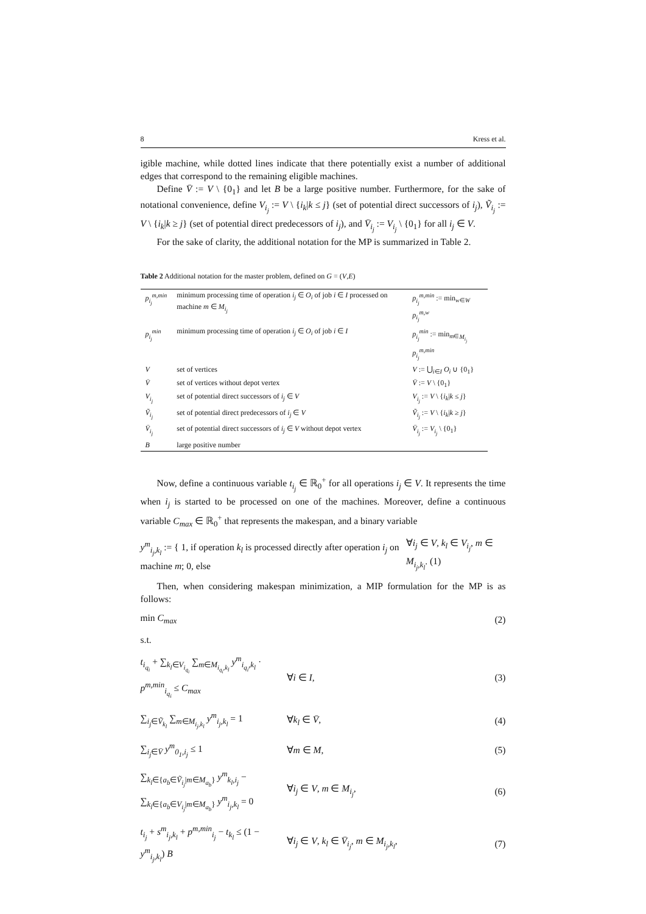8 Kress et al.
igible machine, while dotted lines indicate that there potentially exist a number of additional edges that correspond to the remaining eligible machines.
Define V̄ := V \ {0<sub>1</sub>} and let B be a large positive number. Furthermore, for the sake of notational convenience, define V<sub>i<sub>j</sub></sub> := V \ {i<sub>k</sub>|k ≤ j} (set of potential direct successors of i<sub>j</sub>), Ṽ<sub>i<sub>j</sub></sub> := V \ {i<sub>k</sub>|k ≥ j} (set of potential direct predecessors of i<sub>j</sub>), and V̄<sub>i<sub>j</sub></sub> := V<sub>i<sub>j</sub></sub> \ {0<sub>1</sub>} for all i<sub>j</sub> ∈ V.
For the sake of clarity, the additional notation for the MP is summarized in Table 2.
Table 2 Additional notation for the master problem, defined on G = (V,E)
| p<sub>i<sub>j</sub></sub><sup>m,min</sup> | minimum processing time of operation i<sub>j</sub> ∈ O<sub>i</sub> of job i ∈ I processed on machine m ∈ M<sub>i<sub>j</sub></sub> | p<sub>i<sub>j</sub></sub><sup>m,min</sup> := min<sub>w∈W</sub> p<sub>i<sub>j</sub></sub><sup>m,w</sup> |
| p<sub>i<sub>j</sub></sub><sup>min</sup> | minimum processing time of operation i<sub>j</sub> ∈ O<sub>i</sub> of job i ∈ I | p<sub>i<sub>j</sub></sub><sup>min</sup> := min<sub>m∈M<sub>i<sub>j</sub></sub></sub> p<sub>i<sub>j</sub></sub><sup>m,min</sup> |
| V | set of vertices | V := ⋃<sub>i∈I</sub> O<sub>i</sub> ∪ {0<sub>1</sub>} |
| V̄ | set of vertices without depot vertex | V̄ := V \ {0<sub>1</sub>} |
| V<sub>i<sub>j</sub></sub> | set of potential direct successors of i<sub>j</sub> ∈ V | V<sub>i<sub>j</sub></sub> := V \ { i<sub>k</sub> / k ≤ j } |
| Ṽ<sub>i<sub>j</sub></sub> | set of potential direct predecessors of i<sub>j</sub> ∈ V | Ṽ<sub>i<sub>j</sub></sub> := V \ { i<sub>k</sub> / k ≥ j } |
| V̄<sub>i<sub>j</sub></sub> | set of potential direct successors of i<sub>j</sub> ∈ V without depot vertex | V̄<sub>i<sub>j</sub></sub> := V<sub>i<sub>j</sub></sub> \ {0<sub>1</sub>} |
| B | large positive number | |
Now, define a continuous variable t<sub>i<sub>j</sub></sub> ∈ ℝ<sub>0</sub><sup>+</sup> for all operations i<sub>j</sub> ∈ V. It represents the time when i<sub>j</sub> is started to be processed on one of the machines. Moreover, define a continuous variable C<sub>max</sub> ∈ ℝ<sub>0</sub><sup>+</sup> that represents the makespan, and a binary variable
y<sup>m</sup><sub>i<sub>j</sub>,k<sub>l</sub></sub> := { 1, if operation k<sub>l</sub> is processed directly after operation i<sub>j</sub> on machine m; 0, else ∀i<sub>j</sub> ∈ V, k<sub>l</sub> ∈ V<sub>i<sub>j</sub></sub>, m ∈ M<sub>i<sub>j</sub>,k<sub>l</sub></sub>. (1)
Then, when considering makespan minimization, a MIP formulation for the MP is as follows:
min C<sub>max</sub> (2)
s.t.
t<sub>i<sub>q<sub>i</sub></sub></sub> + ∑<sub>k<sub>l</sub>∈V<sub>i<sub>q<sub>i</sub></sub></sub></sub> ∑<sub>m∈M<sub>i<sub>q<sub>i</sub></sub>,k<sub>l</sub></sub></sub> y<sup>m</sup><sub>i<sub>q<sub>i</sub></sub>,k<sub>l</sub></sub> · p<sup>m,min</sup><sub>i<sub>q<sub>i</sub></sub></sub> ≤ C<sub>max</sub> ∀i ∈ I, (3)
∑<sub>i<sub>j</sub>∈Ṽ<sub>k<sub>l</sub></sub></sub> ∑<sub>m∈M<sub>i<sub>j</sub>,k<sub>l</sub></sub></sub> y<sup>m</sup><sub>i<sub>j</sub>,k<sub>l</sub></sub> = 1 ∀k<sub>l</sub> ∈ V̄, (4)
∑<sub>i<sub>j</sub>∈V̄</sub> y<sup>m</sup><sub>0<sub>1</sub>,i<sub>j</sub></sub> ≤ 1 ∀m ∈ M, (5)
∑<sub>k<sub>l</sub>∈{a<sub>b</sub>∈Ṽ<sub>i<sub>j</sub></sub>|m∈M<sub>a<sub>b</sub></sub>}</sub> y<sup>m</sup><sub>k<sub>l</sub>,i<sub>j</sub></sub> − ∑<sub>k<sub>l</sub>∈{a<sub>b</sub>∈V<sub>i<sub>j</sub></sub>|m∈M<sub>a<sub>b</sub></sub>}</sub> y<sup>m</sup><sub>i<sub>j</sub>,k<sub>l</sub></sub> = 0 ∀i<sub>j</sub> ∈ V, m ∈ M<sub>i<sub>j</sub></sub>, (6)
t<sub>i<sub>j</sub></sub> + s<sup>m</sup><sub>i<sub>j</sub>,k<sub>l</sub></sub> + p<sup>m,min</sup><sub>i<sub>j</sub></sub> − t<sub>k<sub>l</sub></sub> ≤ (1 − y<sup>m</sup><sub>i<sub>j</sub>,k<sub>l</sub></sub>) B ∀i<sub>j</sub> ∈ V, k<sub>l</sub> ∈ V̄<sub>i<sub>j</sub></sub>, m ∈ M<sub>i<sub>j</sub>,k<sub>l</sub></sub>, (7)